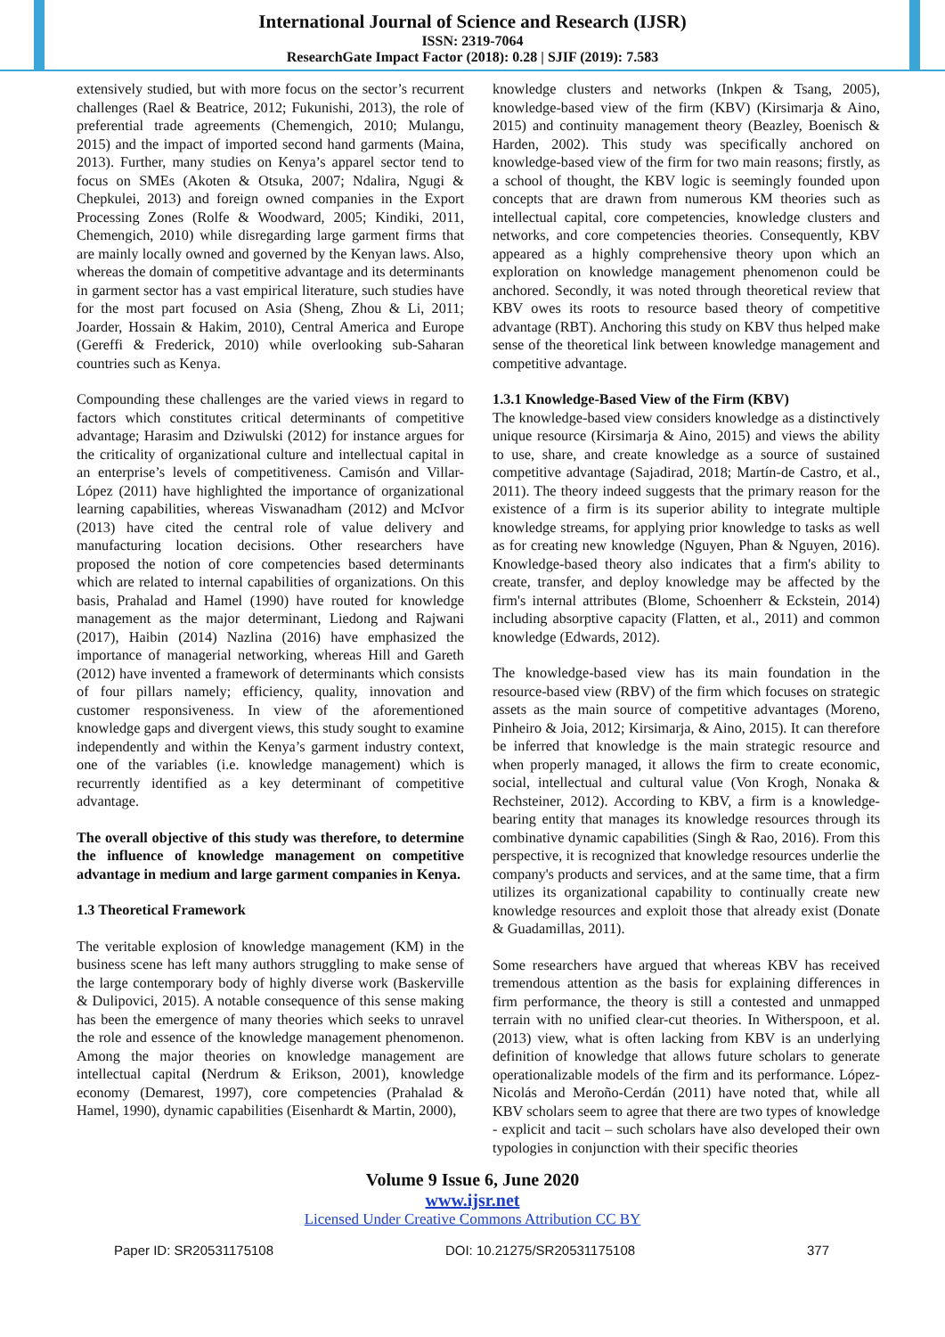International Journal of Science and Research (IJSR)
ISSN: 2319-7064
ResearchGate Impact Factor (2018): 0.28 | SJIF (2019): 7.583
extensively studied, but with more focus on the sector’s recurrent challenges (Rael & Beatrice, 2012; Fukunishi, 2013), the role of preferential trade agreements (Chemengich, 2010; Mulangu, 2015) and the impact of imported second hand garments (Maina, 2013). Further, many studies on Kenya’s apparel sector tend to focus on SMEs (Akoten & Otsuka, 2007; Ndalira, Ngugi & Chepkulei, 2013) and foreign owned companies in the Export Processing Zones (Rolfe & Woodward, 2005; Kindiki, 2011, Chemengich, 2010) while disregarding large garment firms that are mainly locally owned and governed by the Kenyan laws. Also, whereas the domain of competitive advantage and its determinants in garment sector has a vast empirical literature, such studies have for the most part focused on Asia (Sheng, Zhou & Li, 2011; Joarder, Hossain & Hakim, 2010), Central America and Europe (Gereffi & Frederick, 2010) while overlooking sub-Saharan countries such as Kenya.
Compounding these challenges are the varied views in regard to factors which constitutes critical determinants of competitive advantage; Harasim and Dziwulski (2012) for instance argues for the criticality of organizational culture and intellectual capital in an enterprise’s levels of competitiveness. Camisón and Villar-López (2011) have highlighted the importance of organizational learning capabilities, whereas Viswanadham (2012) and McIvor (2013) have cited the central role of value delivery and manufacturing location decisions. Other researchers have proposed the notion of core competencies based determinants which are related to internal capabilities of organizations. On this basis, Prahalad and Hamel (1990) have routed for knowledge management as the major determinant, Liedong and Rajwani (2017), Haibin (2014) Nazlina (2016) have emphasized the importance of managerial networking, whereas Hill and Gareth (2012) have invented a framework of determinants which consists of four pillars namely; efficiency, quality, innovation and customer responsiveness. In view of the aforementioned knowledge gaps and divergent views, this study sought to examine independently and within the Kenya’s garment industry context, one of the variables (i.e. knowledge management) which is recurrently identified as a key determinant of competitive advantage.
The overall objective of this study was therefore, to determine the influence of knowledge management on competitive advantage in medium and large garment companies in Kenya.
1.3 Theoretical Framework
The veritable explosion of knowledge management (KM) in the business scene has left many authors struggling to make sense of the large contemporary body of highly diverse work (Baskerville & Dulipovici, 2015). A notable consequence of this sense making has been the emergence of many theories which seeks to unravel the role and essence of the knowledge management phenomenon. Among the major theories on knowledge management are intellectual capital (Nerdrum & Erikson, 2001), knowledge economy (Demarest, 1997), core competencies (Prahalad & Hamel, 1990), dynamic capabilities (Eisenhardt & Martin, 2000),
knowledge clusters and networks (Inkpen & Tsang, 2005), knowledge-based view of the firm (KBV) (Kirsimarja & Aino, 2015) and continuity management theory (Beazley, Boenisch & Harden, 2002). This study was specifically anchored on knowledge-based view of the firm for two main reasons; firstly, as a school of thought, the KBV logic is seemingly founded upon concepts that are drawn from numerous KM theories such as intellectual capital, core competencies, knowledge clusters and networks, and core competencies theories. Consequently, KBV appeared as a highly comprehensive theory upon which an exploration on knowledge management phenomenon could be anchored. Secondly, it was noted through theoretical review that KBV owes its roots to resource based theory of competitive advantage (RBT). Anchoring this study on KBV thus helped make sense of the theoretical link between knowledge management and competitive advantage.
1.3.1 Knowledge-Based View of the Firm (KBV)
The knowledge-based view considers knowledge as a distinctively unique resource (Kirsimarja & Aino, 2015) and views the ability to use, share, and create knowledge as a source of sustained competitive advantage (Sajadirad, 2018; Martín-de Castro, et al., 2011). The theory indeed suggests that the primary reason for the existence of a firm is its superior ability to integrate multiple knowledge streams, for applying prior knowledge to tasks as well as for creating new knowledge (Nguyen, Phan & Nguyen, 2016). Knowledge-based theory also indicates that a firm's ability to create, transfer, and deploy knowledge may be affected by the firm's internal attributes (Blome, Schoenherr & Eckstein, 2014) including absorptive capacity (Flatten, et al., 2011) and common knowledge (Edwards, 2012).
The knowledge-based view has its main foundation in the resource-based view (RBV) of the firm which focuses on strategic assets as the main source of competitive advantages (Moreno, Pinheiro & Joia, 2012; Kirsimarja, & Aino, 2015). It can therefore be inferred that knowledge is the main strategic resource and when properly managed, it allows the firm to create economic, social, intellectual and cultural value (Von Krogh, Nonaka & Rechsteiner, 2012). According to KBV, a firm is a knowledge-bearing entity that manages its knowledge resources through its combinative dynamic capabilities (Singh & Rao, 2016). From this perspective, it is recognized that knowledge resources underlie the company's products and services, and at the same time, that a firm utilizes its organizational capability to continually create new knowledge resources and exploit those that already exist (Donate & Guadamillas, 2011).
Some researchers have argued that whereas KBV has received tremendous attention as the basis for explaining differences in firm performance, the theory is still a contested and unmapped terrain with no unified clear-cut theories. In Witherspoon, et al. (2013) view, what is often lacking from KBV is an underlying definition of knowledge that allows future scholars to generate operationalizable models of the firm and its performance. López-Nicolás and Meroño-Cerdán (2011) have noted that, while all KBV scholars seem to agree that there are two types of knowledge - explicit and tacit – such scholars have also developed their own typologies in conjunction with their specific theories
Volume 9 Issue 6, June 2020
www.ijsr.net
Licensed Under Creative Commons Attribution CC BY
Paper ID: SR20531175108 DOI: 10.21275/SR20531175108 377